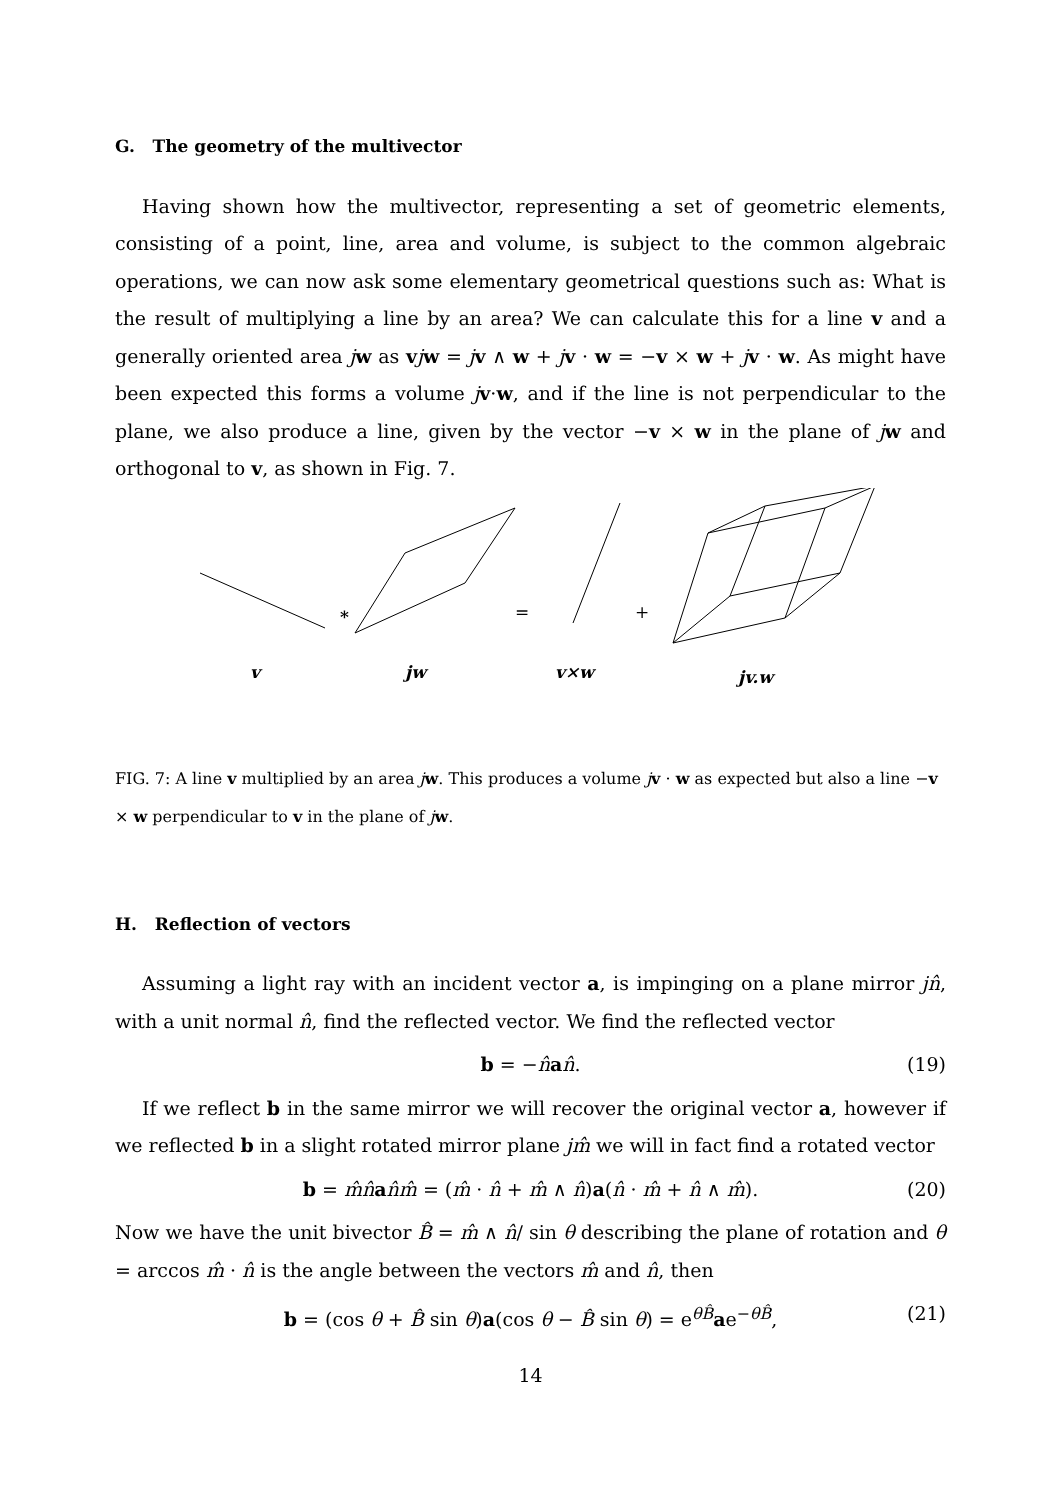G. The geometry of the multivector
Having shown how the multivector, representing a set of geometric elements, consisting of a point, line, area and volume, is subject to the common algebraic operations, we can now ask some elementary geometrical questions such as: What is the result of multiplying a line by an area? We can calculate this for a line v and a generally oriented area jw as vjw = jv ∧ w + jv · w = −v × w + jv · w. As might have been expected this forms a volume jv·w, and if the line is not perpendicular to the plane, we also produce a line, given by the vector −v × w in the plane of jw and orthogonal to v, as shown in Fig. 7.
v
jw
v×w
jv.w
*
=
+
FIG. 7: A line v multiplied by an area jw. This produces a volume jv · w as expected but also a line −v × w perpendicular to v in the plane of jw.
H. Reflection of vectors
Assuming a light ray with an incident vector a, is impinging on a plane mirror jn̂, with a unit normal n̂, find the reflected vector. We find the reflected vector
b = −n̂an̂. (19)
If we reflect b in the same mirror we will recover the original vector a, however if we reflected b in a slight rotated mirror plane jm̂ we will in fact find a rotated vector
b = m̂n̂an̂m̂ = (m̂ · n̂ + m̂ ∧ n̂)a(n̂ · m̂ + n̂ ∧ m̂). (20)
Now we have the unit bivector B̂ = m̂ ∧ n̂/ sin θ describing the plane of rotation and θ = arccos m̂ · n̂ is the angle between the vectors m̂ and n̂, then
b = (cos θ + B̂ sin θ)a(cos θ − B̂ sin θ) = e<sup>θB̂</sup>ae<sup>−θB̂</sup>, (21)
14